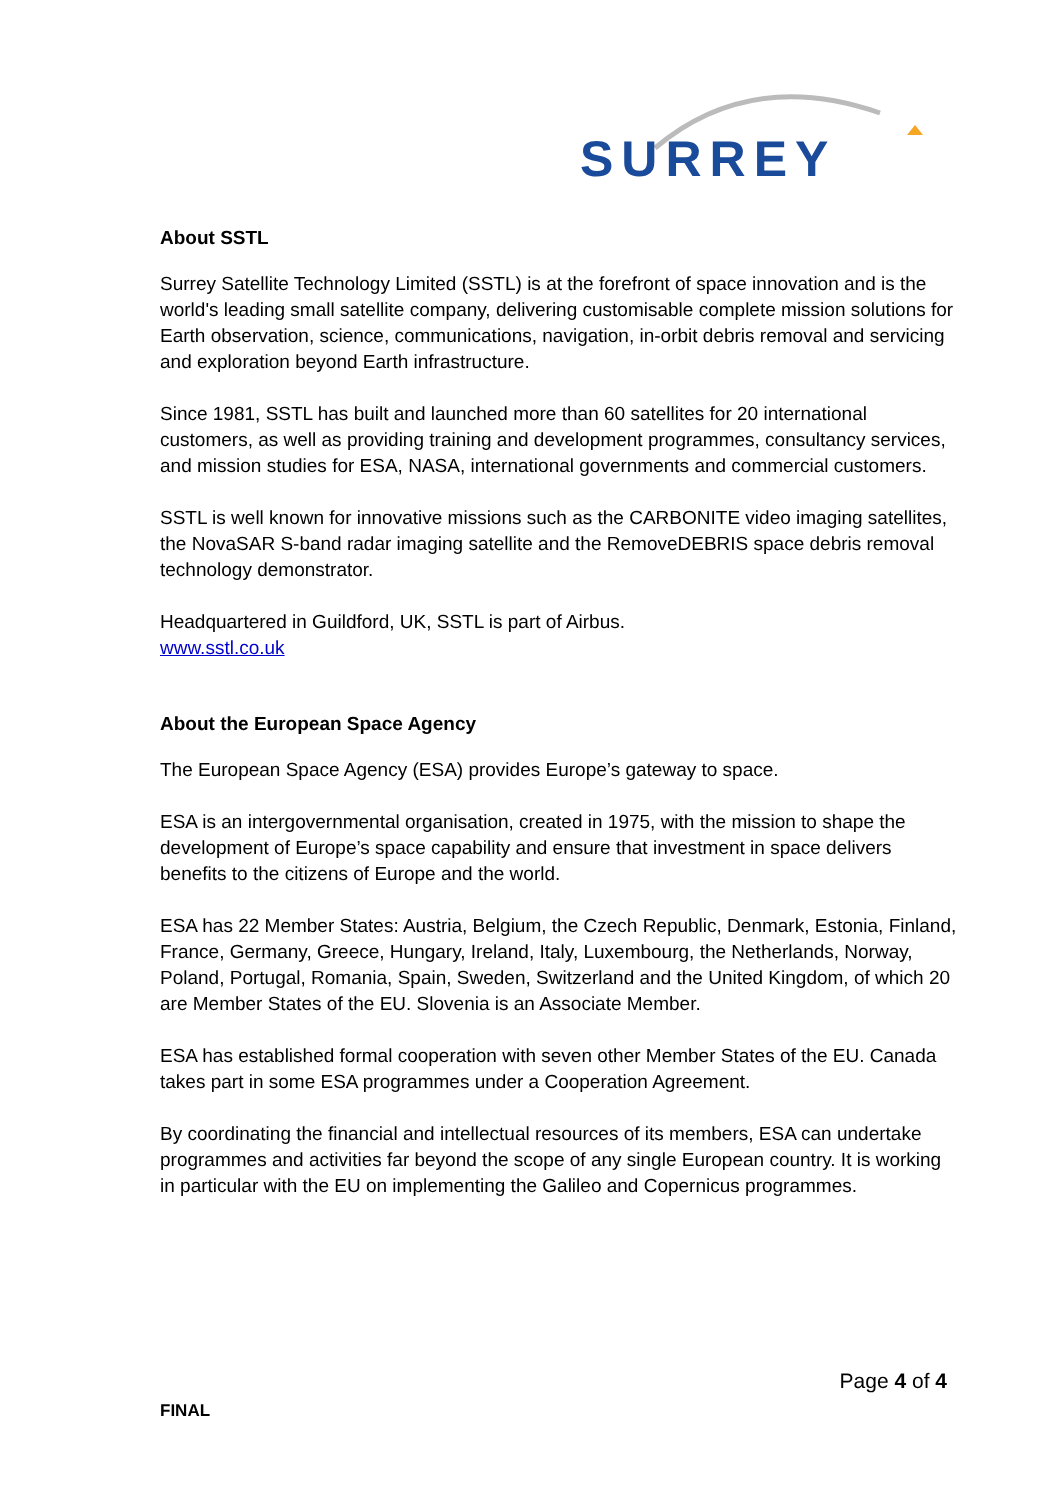SURREY
About SSTL
Surrey Satellite Technology Limited (SSTL) is at the forefront of space innovation and is the world's leading small satellite company, delivering customisable complete mission solutions for Earth observation, science, communications, navigation, in-orbit debris removal and servicing and exploration beyond Earth infrastructure.
Since 1981, SSTL has built and launched more than 60 satellites for 20 international customers, as well as providing training and development programmes, consultancy services, and mission studies for ESA, NASA, international governments and commercial customers.
SSTL is well known for innovative missions such as the CARBONITE video imaging satellites, the NovaSAR S-band radar imaging satellite and the RemoveDEBRIS space debris removal technology demonstrator.
Headquartered in Guildford, UK, SSTL is part of Airbus.
www.sstl.co.uk
About the European Space Agency
The European Space Agency (ESA) provides Europe’s gateway to space.
ESA is an intergovernmental organisation, created in 1975, with the mission to shape the development of Europe’s space capability and ensure that investment in space delivers benefits to the citizens of Europe and the world.
ESA has 22 Member States: Austria, Belgium, the Czech Republic, Denmark, Estonia, Finland, France, Germany, Greece, Hungary, Ireland, Italy, Luxembourg, the Netherlands, Norway, Poland, Portugal, Romania, Spain, Sweden, Switzerland and the United Kingdom, of which 20 are Member States of the EU. Slovenia is an Associate Member.
ESA has established formal cooperation with seven other Member States of the EU. Canada takes part in some ESA programmes under a Cooperation Agreement.
By coordinating the financial and intellectual resources of its members, ESA can undertake programmes and activities far beyond the scope of any single European country. It is working in particular with the EU on implementing the Galileo and Copernicus programmes.
Page 4 of 4
FINAL